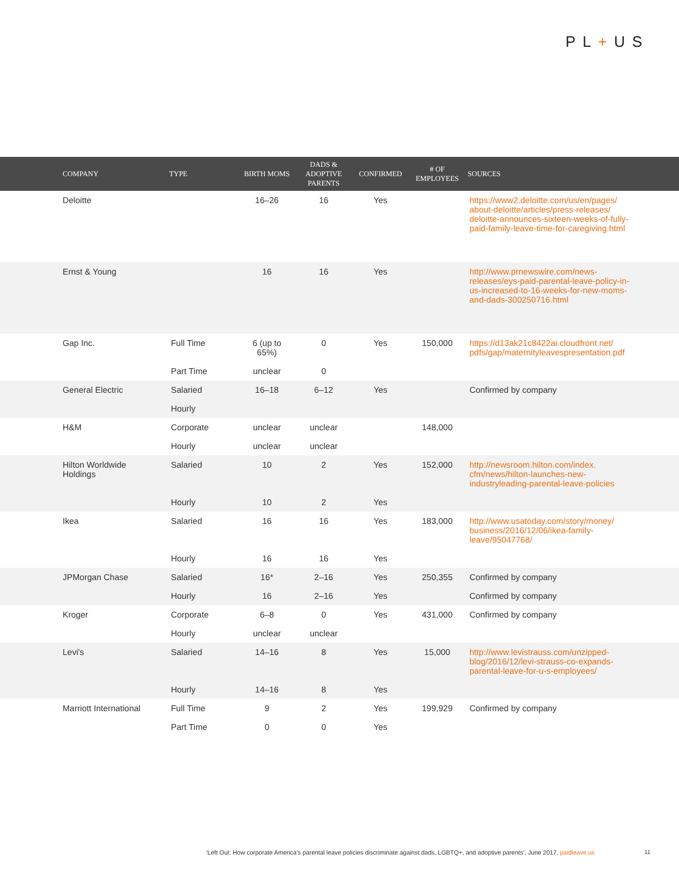PL+US
| COMPANY | TYPE | BIRTH MOMS | DADS & ADOPTIVE PARENTS | CONFIRMED | # OF EMPLOYEES | SOURCES |
| --- | --- | --- | --- | --- | --- | --- |
| Deloitte | | 16–26 | 16 | Yes | | https://www2.deloitte.com/us/en/pages/ about-deloitte/articles/press-releases/ deloitte-announces-sixteen-weeks-of-fully- paid-family-leave-time-for-caregiving.html |
| Ernst & Young | | 16 | 16 | Yes | | http://www.prnewswire.com/news- releases/eys-paid-parental-leave-policy-in- us-increased-to-16-weeks-for-new-moms- and-dads-300250716.html |
| Gap Inc. | Full Time | 6 (up to 65%) | 0 | Yes | 150,000 | https://d13ak21c8422ai.cloudfront.net/ pdfs/gap/maternityleavespresentation.pdf |
| | Part Time | unclear | 0 | | | |
| General Electric | Salaried | 16–18 | 6–12 | Yes | | Confirmed by company |
| | Hourly | | | | | |
| H&M | Corporate | unclear | unclear | | 148,000 | |
| | Hourly | unclear | unclear | | | |
| Hilton Worldwide Holdings | Salaried | 10 | 2 | Yes | 152,000 | http://newsroom.hilton.com/index. cfm/news/hilton-launches-new- industryleading-parental-leave-policies |
| | Hourly | 10 | 2 | Yes | | |
| Ikea | Salaried | 16 | 16 | Yes | 183,000 | http://www.usatoday.com/story/money/ business/2016/12/06/ikea-family- leave/95047768/ |
| | Hourly | 16 | 16 | Yes | | |
| JPMorgan Chase | Salaried | 16* | 2–16 | Yes | 250,355 | Confirmed by company |
| | Hourly | 16 | 2–16 | Yes | | Confirmed by company |
| Kroger | Corporate | 6–8 | 0 | Yes | 431,000 | Confirmed by company |
| | Hourly | unclear | unclear | | | |
| Levi's | Salaried | 14–16 | 8 | Yes | 15,000 | http://www.levistrauss.com/unzipped- blog/2016/12/levi-strauss-co-expands- parental-leave-for-u-s-employees/ |
| | Hourly | 14–16 | 8 | Yes | | |
| Marriott International | Full Time | 9 | 2 | Yes | 199,929 | Confirmed by company |
| | Part Time | 0 | 0 | Yes | | |
‘Left Out: How corporate America’s parental leave policies discriminate against dads, LGBTQ+, and adoptive parents’, June 2017, paidleave.us
11